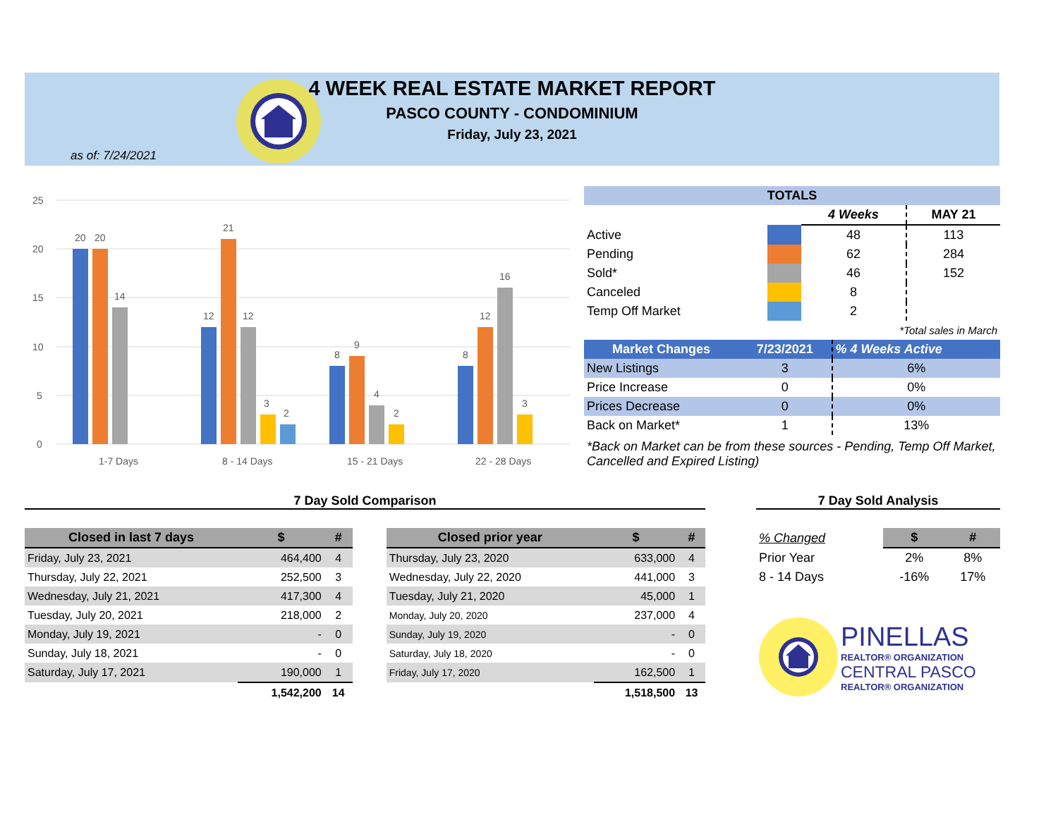4 WEEK REAL ESTATE MARKET REPORT
PASCO COUNTY - CONDOMINIUM
Friday, July 23, 2021
as of: 7/24/2021
25
20
15
10
5
0
20
20
14
12
21
12
3
2
8
9
4
2
8
12
16
3
1-7 Days
8 - 14 Days
15 - 21 Days
22 - 28 Days
| TOTALS | | | |
| | | 4 Weeks | MAY 21 |
| Active | | 48 | 113 |
| Pending | | 62 | 284 |
| Sold* | | 46 | 152 |
| Canceled | | 8 | |
| Temp Off Market | | 2 | |
| *Total sales in March | | | |
| Market Changes | 7/23/2021 | % 4 Weeks Active |
| New Listings | 3 | 6% |
| Price Increase | 0 | 0% |
| Prices Decrease | 0 | 0% |
| Back on Market* | 1 | 13% |
*Back on Market can be from these sources - Pending, Temp Off Market, Cancelled and Expired Listing)
7 Day Sold Comparison
| Closed in last 7 days | $ | # |
| --- | --- | --- |
| Friday, July 23, 2021 | 464,400 | 4 |
| Thursday, July 22, 2021 | 252,500 | 3 |
| Wednesday, July 21, 2021 | 417,300 | 4 |
| Tuesday, July 20, 2021 | 218,000 | 2 |
| Monday, July 19, 2021 | - | 0 |
| Sunday, July 18, 2021 | - | 0 |
| Saturday, July 17, 2021 | 190,000 | 1 |
| | 1,542,200 | 14 |
| Closed prior year | $ | # |
| --- | --- | --- |
| Thursday, July 23, 2020 | 633,000 | 4 |
| Wednesday, July 22, 2020 | 441,000 | 3 |
| Tuesday, July 21, 2020 | 45,000 | 1 |
| Monday, July 20, 2020 | 237,000 | 4 |
| Sunday, July 19, 2020 | - | 0 |
| Saturday, July 18, 2020 | - | 0 |
| Friday, July 17, 2020 | 162,500 | 1 |
| | 1,518,500 | 13 |
7 Day Sold Analysis
| % Changed | $ | # |
| Prior Year | 2% | 8% |
| 8 - 14 Days | -16% | 17% |
PINELLAS
REALTOR® ORGANIZATION
CENTRAL PASCO
REALTOR® ORGANIZATION